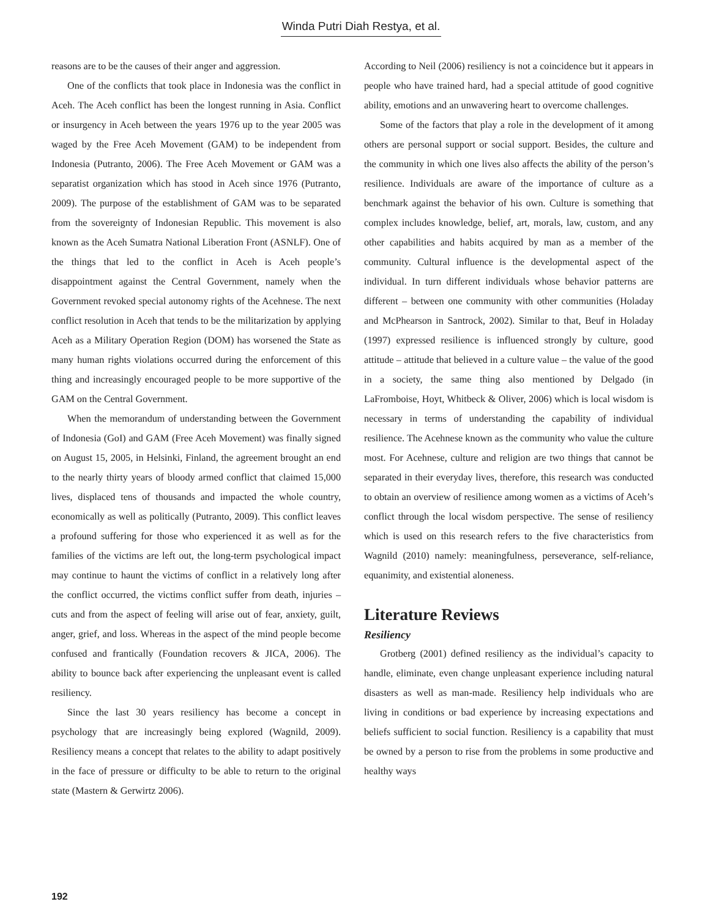Winda Putri Diah Restya, et al.
reasons are to be the causes of their anger and aggression.
One of the conflicts that took place in Indonesia was the conflict in Aceh. The Aceh conflict has been the longest running in Asia. Conflict or insurgency in Aceh between the years 1976 up to the year 2005 was waged by the Free Aceh Movement (GAM) to be independent from Indonesia (Putranto, 2006). The Free Aceh Movement or GAM was a separatist organization which has stood in Aceh since 1976 (Putranto, 2009). The purpose of the establishment of GAM was to be separated from the sovereignty of Indonesian Republic. This movement is also known as the Aceh Sumatra National Liberation Front (ASNLF). One of the things that led to the conflict in Aceh is Aceh people’s disappointment against the Central Government, namely when the Government revoked special autonomy rights of the Acehnese. The next conflict resolution in Aceh that tends to be the militarization by applying Aceh as a Military Operation Region (DOM) has worsened the State as many human rights violations occurred during the enforcement of this thing and increasingly encouraged people to be more supportive of the GAM on the Central Government.
When the memorandum of understanding between the Government of Indonesia (GoI) and GAM (Free Aceh Movement) was finally signed on August 15, 2005, in Helsinki, Finland, the agreement brought an end to the nearly thirty years of bloody armed conflict that claimed 15,000 lives, displaced tens of thousands and impacted the whole country, economically as well as politically (Putranto, 2009). This conflict leaves a profound suffering for those who experienced it as well as for the families of the victims are left out, the long-term psychological impact may continue to haunt the victims of conflict in a relatively long after the conflict occurred, the victims conflict suffer from death, injuries – cuts and from the aspect of feeling will arise out of fear, anxiety, guilt, anger, grief, and loss. Whereas in the aspect of the mind people become confused and frantically (Foundation recovers & JICA, 2006). The ability to bounce back after experiencing the unpleasant event is called resiliency.
Since the last 30 years resiliency has become a concept in psychology that are increasingly being explored (Wagnild, 2009). Resiliency means a concept that relates to the ability to adapt positively in the face of pressure or difficulty to be able to return to the original state (Mastern & Gerwirtz 2006).
According to Neil (2006) resiliency is not a coincidence but it appears in people who have trained hard, had a special attitude of good cognitive ability, emotions and an unwavering heart to overcome challenges.
Some of the factors that play a role in the development of it among others are personal support or social support. Besides, the culture and the community in which one lives also affects the ability of the person’s resilience. Individuals are aware of the importance of culture as a benchmark against the behavior of his own. Culture is something that complex includes knowledge, belief, art, morals, law, custom, and any other capabilities and habits acquired by man as a member of the community. Cultural influence is the developmental aspect of the individual. In turn different individuals whose behavior patterns are different – between one community with other communities (Holaday and McPhearson in Santrock, 2002). Similar to that, Beuf in Holaday (1997) expressed resilience is influenced strongly by culture, good attitude – attitude that believed in a culture value – the value of the good in a society, the same thing also mentioned by Delgado (in LaFromboise, Hoyt, Whitbeck & Oliver, 2006) which is local wisdom is necessary in terms of understanding the capability of individual resilience. The Acehnese known as the community who value the culture most. For Acehnese, culture and religion are two things that cannot be separated in their everyday lives, therefore, this research was conducted to obtain an overview of resilience among women as a victims of Aceh’s conflict through the local wisdom perspective. The sense of resiliency which is used on this research refers to the five characteristics from Wagnild (2010) namely: meaningfulness, perseverance, self-reliance, equanimity, and existential aloneness.
Literature Reviews
Resiliency
Grotberg (2001) defined resiliency as the individual’s capacity to handle, eliminate, even change unpleasant experience including natural disasters as well as man-made. Resiliency help individuals who are living in conditions or bad experience by increasing expectations and beliefs sufficient to social function. Resiliency is a capability that must be owned by a person to rise from the problems in some productive and healthy ways
192